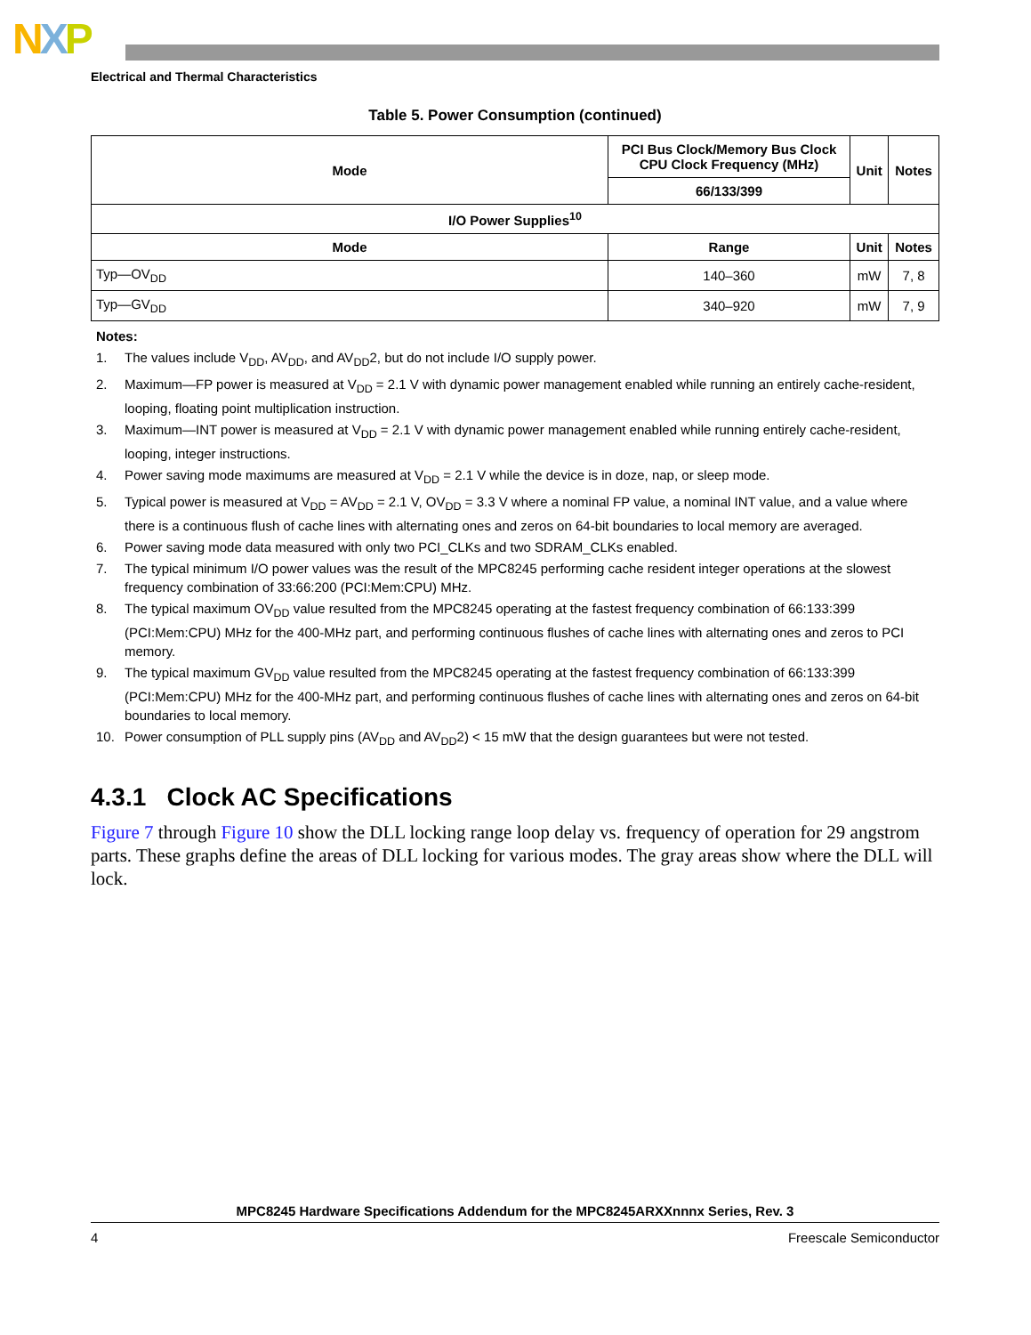NXP
Electrical and Thermal Characteristics
Table 5. Power Consumption (continued)
| Mode | PCI Bus Clock/Memory Bus Clock CPU Clock Frequency (MHz) | Unit | Notes |
| --- | --- | --- | --- |
| | 66/133/399 | | |
| I/O Power Supplies<sup>10</sup> | | | |
| Mode | Range | Unit | Notes |
| Typ—OV<sub>DD</sub> | 140–360 | mW | 7, 8 |
| Typ—GV<sub>DD</sub> | 340–920 | mW | 7, 9 |
Notes:
1. The values include V<sub>DD</sub>, AV<sub>DD</sub>, and AV<sub>DD</sub>2, but do not include I/O supply power.
2. Maximum—FP power is measured at V<sub>DD</sub> = 2.1 V with dynamic power management enabled while running an entirely cache-resident, looping, floating point multiplication instruction.
3. Maximum—INT power is measured at V<sub>DD</sub> = 2.1 V with dynamic power management enabled while running entirely cache-resident, looping, integer instructions.
4. Power saving mode maximums are measured at V<sub>DD</sub> = 2.1 V while the device is in doze, nap, or sleep mode.
5. Typical power is measured at V<sub>DD</sub> = AV<sub>DD</sub> = 2.1 V, OV<sub>DD</sub> = 3.3 V where a nominal FP value, a nominal INT value, and a value where there is a continuous flush of cache lines with alternating ones and zeros on 64-bit boundaries to local memory are averaged.
6. Power saving mode data measured with only two PCI_CLKs and two SDRAM_CLKs enabled.
7. The typical minimum I/O power values was the result of the MPC8245 performing cache resident integer operations at the slowest frequency combination of 33:66:200 (PCI:Mem:CPU) MHz.
8. The typical maximum OV<sub>DD</sub> value resulted from the MPC8245 operating at the fastest frequency combination of 66:133:399 (PCI:Mem:CPU) MHz for the 400-MHz part, and performing continuous flushes of cache lines with alternating ones and zeros to PCI memory.
9. The typical maximum GV<sub>DD</sub> value resulted from the MPC8245 operating at the fastest frequency combination of 66:133:399 (PCI:Mem:CPU) MHz for the 400-MHz part, and performing continuous flushes of cache lines with alternating ones and zeros on 64-bit boundaries to local memory.
10. Power consumption of PLL supply pins (AV<sub>DD</sub> and AV<sub>DD</sub>2) < 15 mW that the design guarantees but were not tested.
4.3.1 Clock AC Specifications
Figure 7 through Figure 10 show the DLL locking range loop delay vs. frequency of operation for 29 angstrom parts. These graphs define the areas of DLL locking for various modes. The gray areas show where the DLL will lock.
MPC8245 Hardware Specifications Addendum for the MPC8245ARXXnnnx Series, Rev. 3
4 Freescale Semiconductor